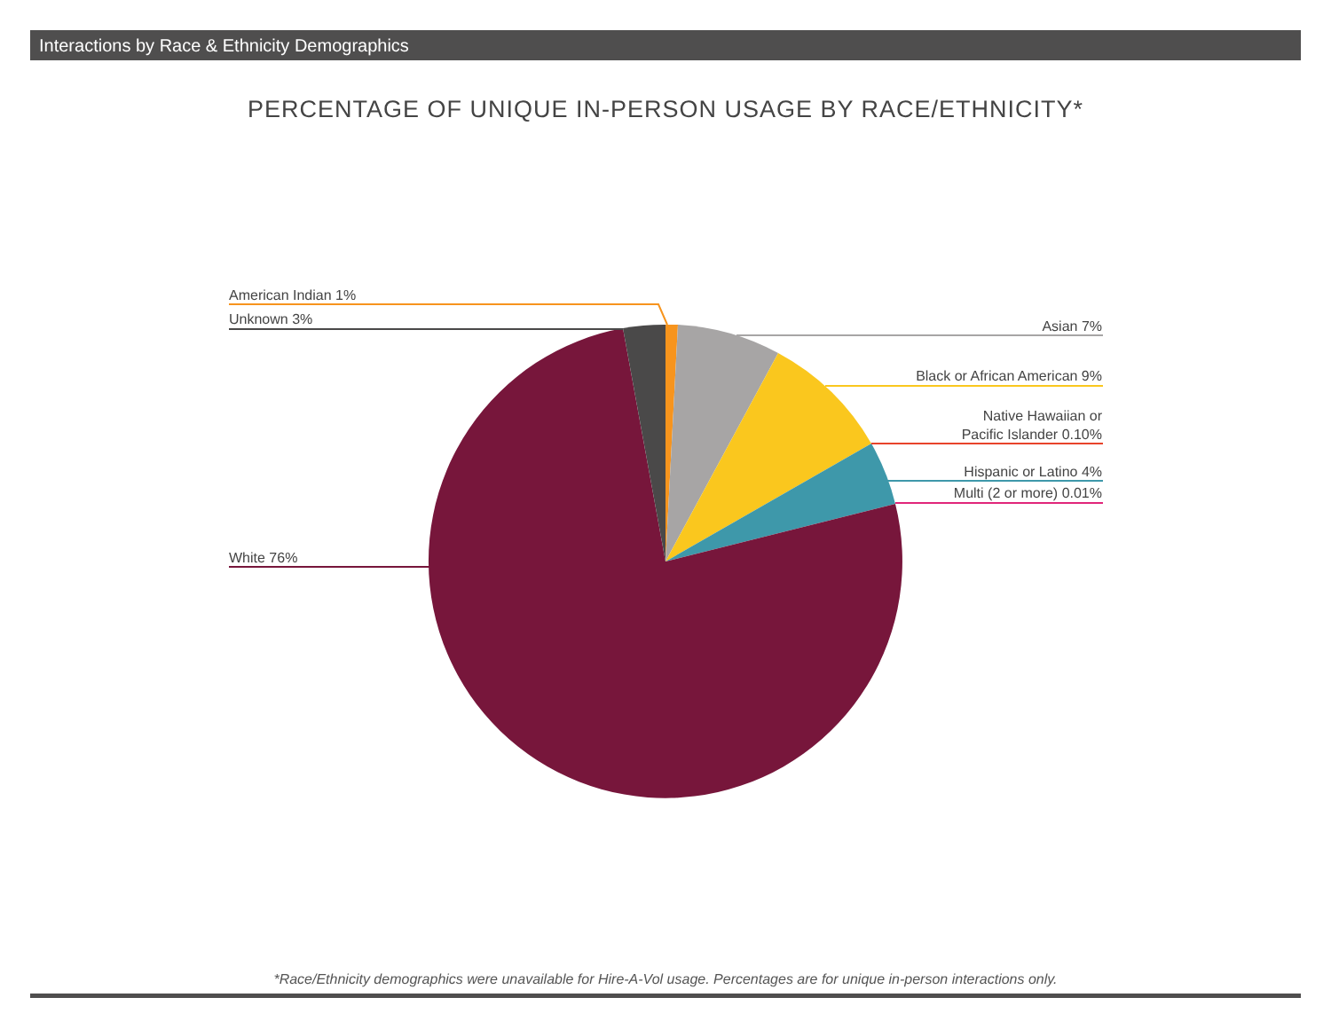Interactions by Race & Ethnicity Demographics
PERCENTAGE OF UNIQUE IN-PERSON USAGE BY RACE/ETHNICITY*
American Indian 1%
Unknown 3%
Asian 7%
Black or African American 9%
Native Hawaiian or
Pacific Islander 0.10%
Hispanic or Latino 4%
Multi (2 or more) 0.01%
White 76%
*Race/Ethnicity demographics were unavailable for Hire-A-Vol usage. Percentages are for unique in-person interactions only.